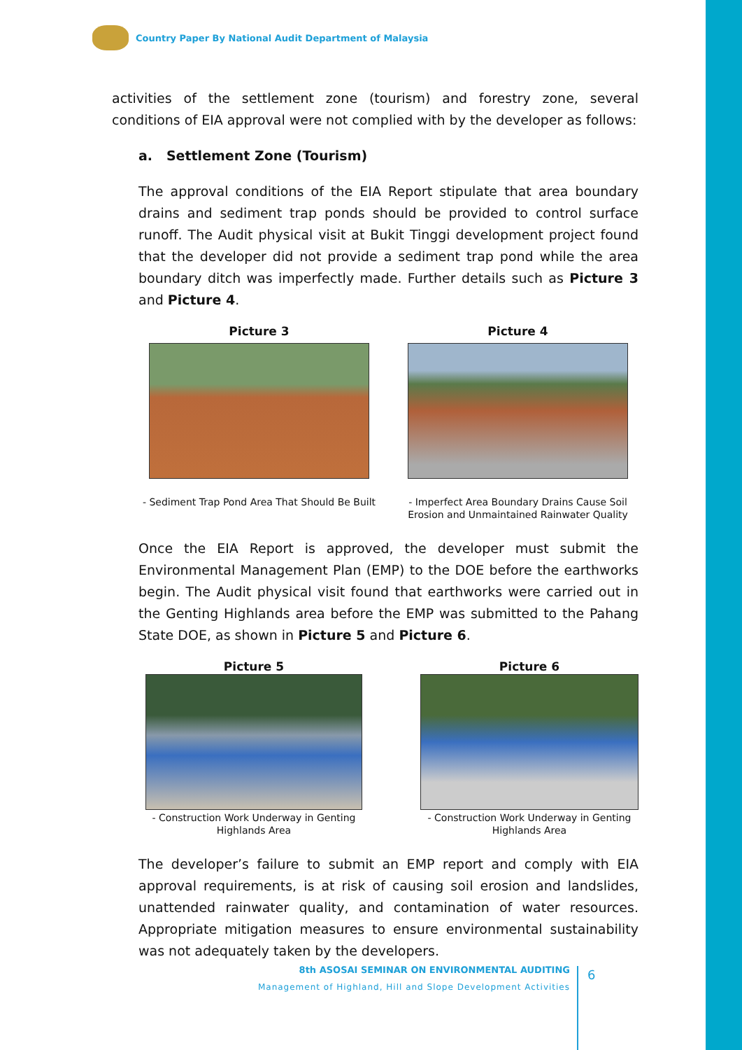Country Paper By National Audit Department of Malaysia
activities of the settlement zone (tourism) and forestry zone, several conditions of EIA approval were not complied with by the developer as follows:
a. Settlement Zone (Tourism)
The approval conditions of the EIA Report stipulate that area boundary drains and sediment trap ponds should be provided to control surface runoff. The Audit physical visit at Bukit Tinggi development project found that the developer did not provide a sediment trap pond while the area boundary ditch was imperfectly made. Further details such as Picture 3 and Picture 4.
Picture 3
- Sediment Trap Pond Area That Should Be Built
Picture 4
- Imperfect Area Boundary Drains Cause Soil Erosion and Unmaintained Rainwater Quality
Once the EIA Report is approved, the developer must submit the Environmental Management Plan (EMP) to the DOE before the earthworks begin. The Audit physical visit found that earthworks were carried out in the Genting Highlands area before the EMP was submitted to the Pahang State DOE, as shown in Picture 5 and Picture 6.
Picture 5
- Construction Work Underway in Genting Highlands Area
Picture 6
- Construction Work Underway in Genting Highlands Area
The developer’s failure to submit an EMP report and comply with EIA approval requirements, is at risk of causing soil erosion and landslides, unattended rainwater quality, and contamination of water resources. Appropriate mitigation measures to ensure environmental sustainability was not adequately taken by the developers.
8th ASOSAI SEMINAR ON ENVIRONMENTAL AUDITING
Management of Highland, Hill and Slope Development Activities
6